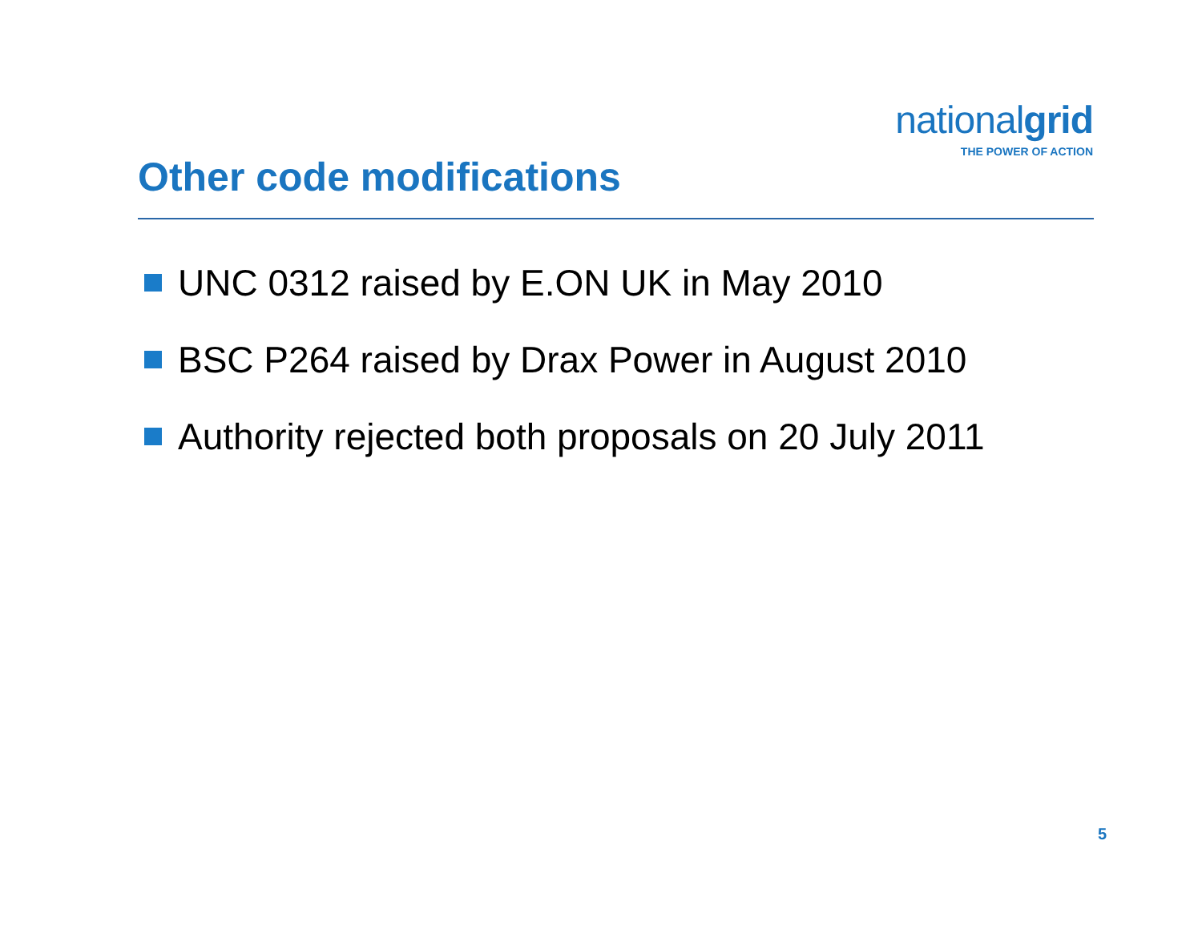nationalgrid
THE POWER OF ACTION
Other code modifications
UNC 0312 raised by E.ON UK in May 2010
BSC P264 raised by Drax Power in August 2010
Authority rejected both proposals on 20 July 2011
5